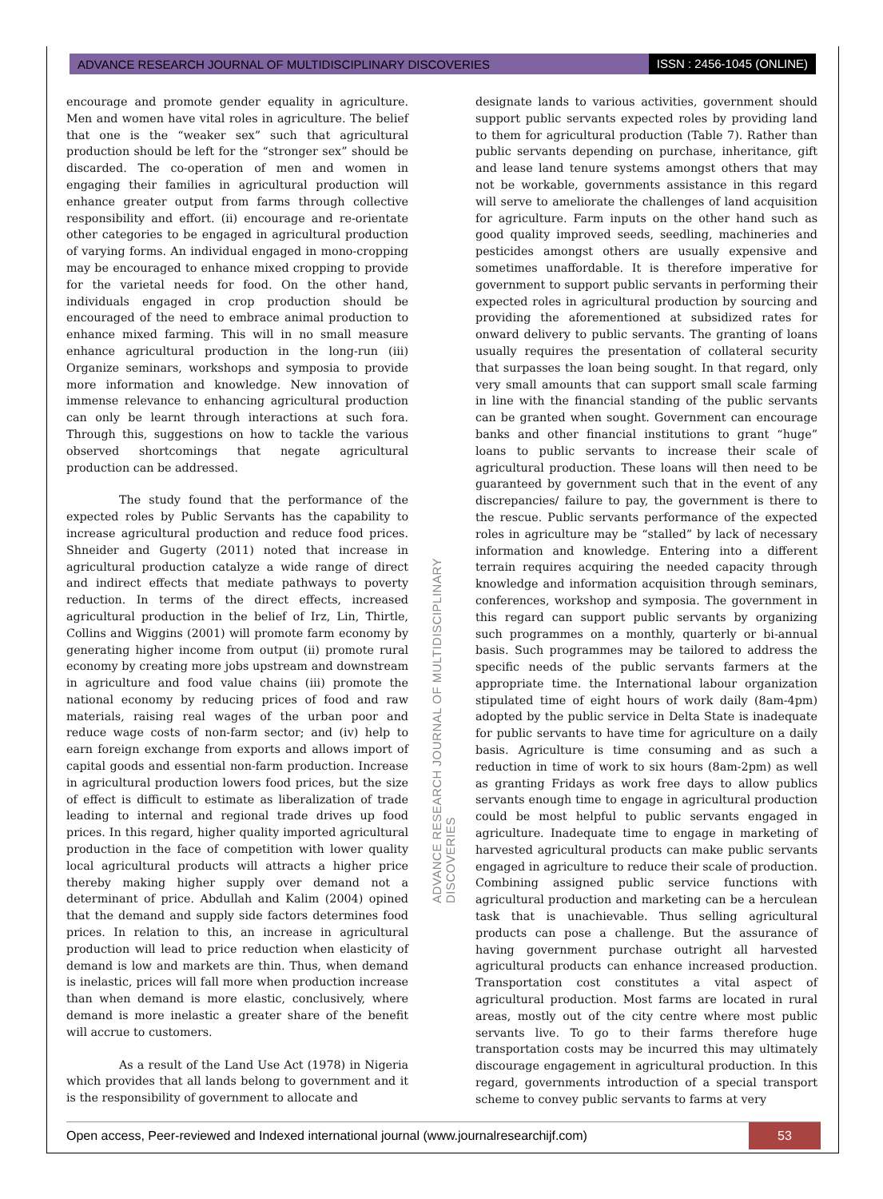ADVANCE RESEARCH JOURNAL OF MULTIDISCIPLINARY DISCOVERIES ISSN : 2456-1045 (ONLINE)
encourage and promote gender equality in agriculture. Men and women have vital roles in agriculture. The belief that one is the “weaker sex” such that agricultural production should be left for the “stronger sex” should be discarded. The co-operation of men and women in engaging their families in agricultural production will enhance greater output from farms through collective responsibility and effort. (ii) encourage and re-orientate other categories to be engaged in agricultural production of varying forms. An individual engaged in mono-cropping may be encouraged to enhance mixed cropping to provide for the varietal needs for food. On the other hand, individuals engaged in crop production should be encouraged of the need to embrace animal production to enhance mixed farming. This will in no small measure enhance agricultural production in the long-run (iii) Organize seminars, workshops and symposia to provide more information and knowledge. New innovation of immense relevance to enhancing agricultural production can only be learnt through interactions at such fora. Through this, suggestions on how to tackle the various observed shortcomings that negate agricultural production can be addressed.
The study found that the performance of the expected roles by Public Servants has the capability to increase agricultural production and reduce food prices. Shneider and Gugerty (2011) noted that increase in agricultural production catalyze a wide range of direct and indirect effects that mediate pathways to poverty reduction. In terms of the direct effects, increased agricultural production in the belief of Irz, Lin, Thirtle, Collins and Wiggins (2001) will promote farm economy by generating higher income from output (ii) promote rural economy by creating more jobs upstream and downstream in agriculture and food value chains (iii) promote the national economy by reducing prices of food and raw materials, raising real wages of the urban poor and reduce wage costs of non-farm sector; and (iv) help to earn foreign exchange from exports and allows import of capital goods and essential non-farm production. Increase in agricultural production lowers food prices, but the size of effect is difficult to estimate as liberalization of trade leading to internal and regional trade drives up food prices. In this regard, higher quality imported agricultural production in the face of competition with lower quality local agricultural products will attracts a higher price thereby making higher supply over demand not a determinant of price. Abdullah and Kalim (2004) opined that the demand and supply side factors determines food prices. In relation to this, an increase in agricultural production will lead to price reduction when elasticity of demand is low and markets are thin. Thus, when demand is inelastic, prices will fall more when production increase than when demand is more elastic, conclusively, where demand is more inelastic a greater share of the benefit will accrue to customers.
As a result of the Land Use Act (1978) in Nigeria which provides that all lands belong to government and it is the responsibility of government to allocate and
designate lands to various activities, government should support public servants expected roles by providing land to them for agricultural production (Table 7). Rather than public servants depending on purchase, inheritance, gift and lease land tenure systems amongst others that may not be workable, governments assistance in this regard will serve to ameliorate the challenges of land acquisition for agriculture. Farm inputs on the other hand such as good quality improved seeds, seedling, machineries and pesticides amongst others are usually expensive and sometimes unaffordable. It is therefore imperative for government to support public servants in performing their expected roles in agricultural production by sourcing and providing the aforementioned at subsidized rates for onward delivery to public servants. The granting of loans usually requires the presentation of collateral security that surpasses the loan being sought. In that regard, only very small amounts that can support small scale farming in line with the financial standing of the public servants can be granted when sought. Government can encourage banks and other financial institutions to grant “huge” loans to public servants to increase their scale of agricultural production. These loans will then need to be guaranteed by government such that in the event of any discrepancies/ failure to pay, the government is there to the rescue. Public servants performance of the expected roles in agriculture may be “stalled” by lack of necessary information and knowledge. Entering into a different terrain requires acquiring the needed capacity through knowledge and information acquisition through seminars, conferences, workshop and symposia. The government in this regard can support public servants by organizing such programmes on a monthly, quarterly or bi-annual basis. Such programmes may be tailored to address the specific needs of the public servants farmers at the appropriate time. the International labour organization stipulated time of eight hours of work daily (8am-4pm) adopted by the public service in Delta State is inadequate for public servants to have time for agriculture on a daily basis. Agriculture is time consuming and as such a reduction in time of work to six hours (8am-2pm) as well as granting Fridays as work free days to allow publics servants enough time to engage in agricultural production could be most helpful to public servants engaged in agriculture. Inadequate time to engage in marketing of harvested agricultural products can make public servants engaged in agriculture to reduce their scale of production. Combining assigned public service functions with agricultural production and marketing can be a herculean task that is unachievable. Thus selling agricultural products can pose a challenge. But the assurance of having government purchase outright all harvested agricultural products can enhance increased production. Transportation cost constitutes a vital aspect of agricultural production. Most farms are located in rural areas, mostly out of the city centre where most public servants live. To go to their farms therefore huge transportation costs may be incurred this may ultimately discourage engagement in agricultural production. In this regard, governments introduction of a special transport scheme to convey public servants to farms at very
ADVANCE RESEARCH JOURNAL OF MULTIDISCIPLINARY DISCOVERIES
Open access, Peer-reviewed and Indexed international journal (www.journalresearchijf.com) 53